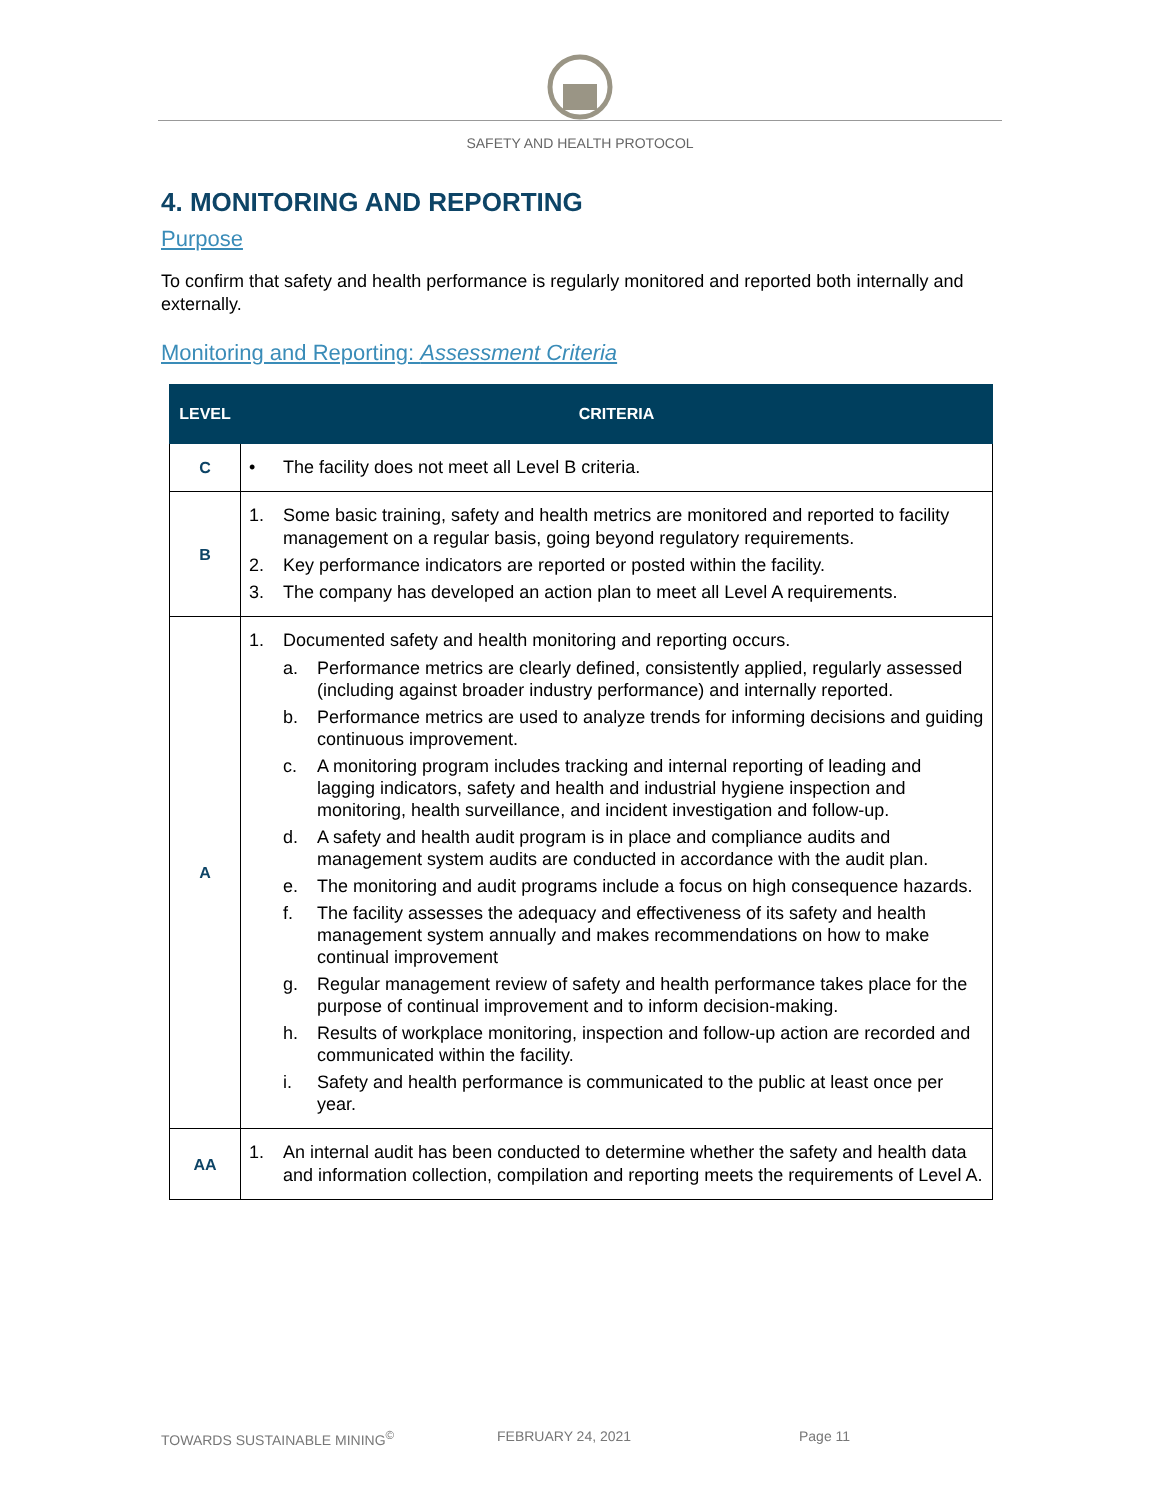SAFETY AND HEALTH PROTOCOL
4. MONITORING AND REPORTING
Purpose
To confirm that safety and health performance is regularly monitored and reported both internally and externally.
Monitoring and Reporting: Assessment Criteria
| LEVEL | CRITERIA |
| --- | --- |
| C | • The facility does not meet all Level B criteria. |
| B | 1. Some basic training, safety and health metrics are monitored and reported to facility management on a regular basis, going beyond regulatory requirements. 2. Key performance indicators are reported or posted within the facility. 3. The company has developed an action plan to meet all Level A requirements. |
| A | 1. Documented safety and health monitoring and reporting occurs. a. Performance metrics are clearly defined, consistently applied, regularly assessed (including against broader industry performance) and internally reported. b. Performance metrics are used to analyze trends for informing decisions and guiding continuous improvement. c. A monitoring program includes tracking and internal reporting of leading and lagging indicators, safety and health and industrial hygiene inspection and monitoring, health surveillance, and incident investigation and follow-up. d. A safety and health audit program is in place and compliance audits and management system audits are conducted in accordance with the audit plan. e. The monitoring and audit programs include a focus on high consequence hazards. f. The facility assesses the adequacy and effectiveness of its safety and health management system annually and makes recommendations on how to make continual improvement g. Regular management review of safety and health performance takes place for the purpose of continual improvement and to inform decision-making. h. Results of workplace monitoring, inspection and follow-up action are recorded and communicated within the facility. i. Safety and health performance is communicated to the public at least once per year. |
| AA | 1. An internal audit has been conducted to determine whether the safety and health data and information collection, compilation and reporting meets the requirements of Level A. |
TOWARDS SUSTAINABLE MINING<sup>©</sup> FEBRUARY 24, 2021 Page 11